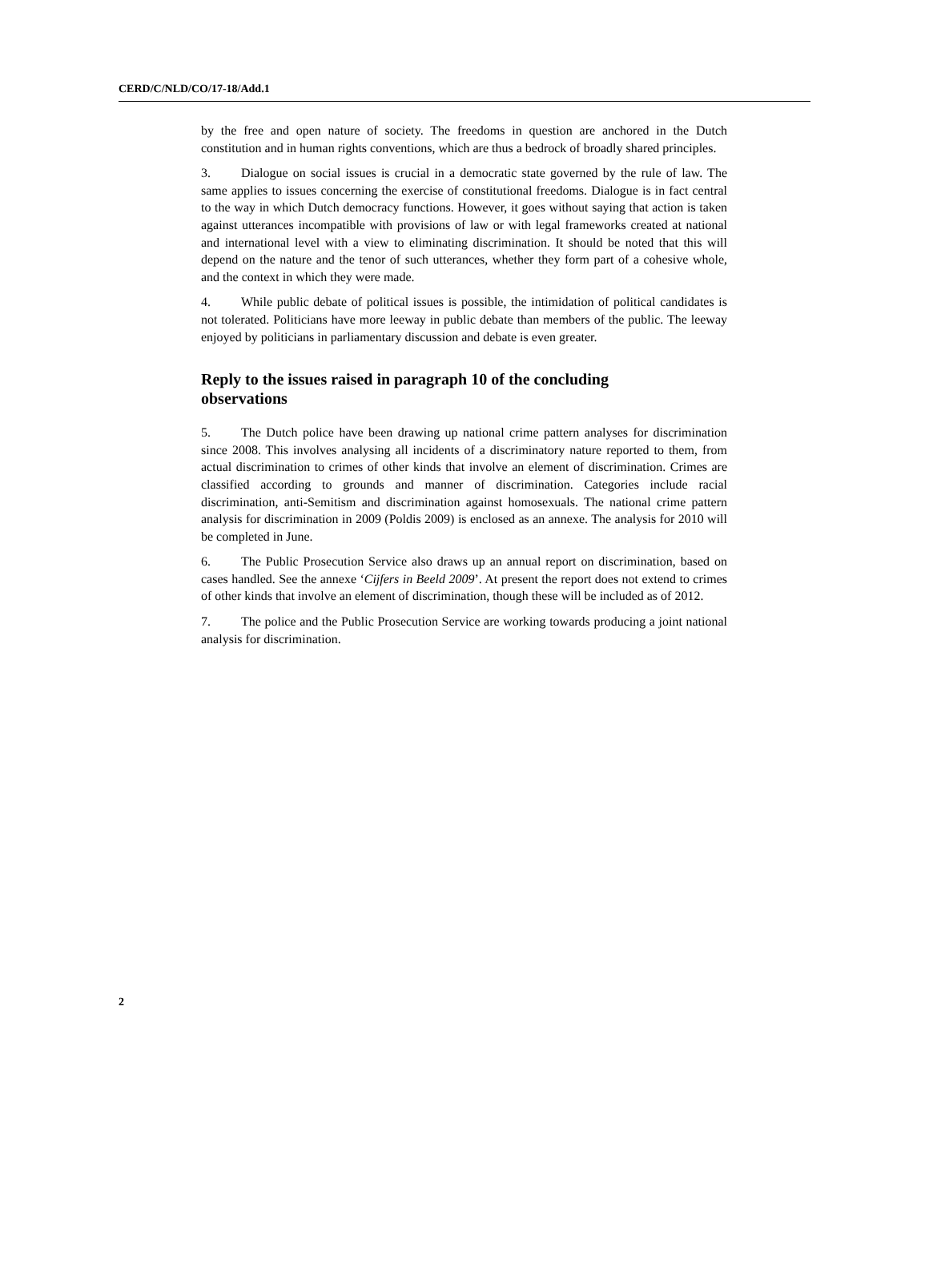CERD/C/NLD/CO/17-18/Add.1
by the free and open nature of society. The freedoms in question are anchored in the Dutch constitution and in human rights conventions, which are thus a bedrock of broadly shared principles.
3. Dialogue on social issues is crucial in a democratic state governed by the rule of law. The same applies to issues concerning the exercise of constitutional freedoms. Dialogue is in fact central to the way in which Dutch democracy functions. However, it goes without saying that action is taken against utterances incompatible with provisions of law or with legal frameworks created at national and international level with a view to eliminating discrimination. It should be noted that this will depend on the nature and the tenor of such utterances, whether they form part of a cohesive whole, and the context in which they were made.
4. While public debate of political issues is possible, the intimidation of political candidates is not tolerated. Politicians have more leeway in public debate than members of the public. The leeway enjoyed by politicians in parliamentary discussion and debate is even greater.
Reply to the issues raised in paragraph 10 of the concluding observations
5. The Dutch police have been drawing up national crime pattern analyses for discrimination since 2008. This involves analysing all incidents of a discriminatory nature reported to them, from actual discrimination to crimes of other kinds that involve an element of discrimination. Crimes are classified according to grounds and manner of discrimination. Categories include racial discrimination, anti-Semitism and discrimination against homosexuals. The national crime pattern analysis for discrimination in 2009 (Poldis 2009) is enclosed as an annexe. The analysis for 2010 will be completed in June.
6. The Public Prosecution Service also draws up an annual report on discrimination, based on cases handled. See the annexe ‘Cijfers in Beeld 2009’. At present the report does not extend to crimes of other kinds that involve an element of discrimination, though these will be included as of 2012.
7. The police and the Public Prosecution Service are working towards producing a joint national analysis for discrimination.
2